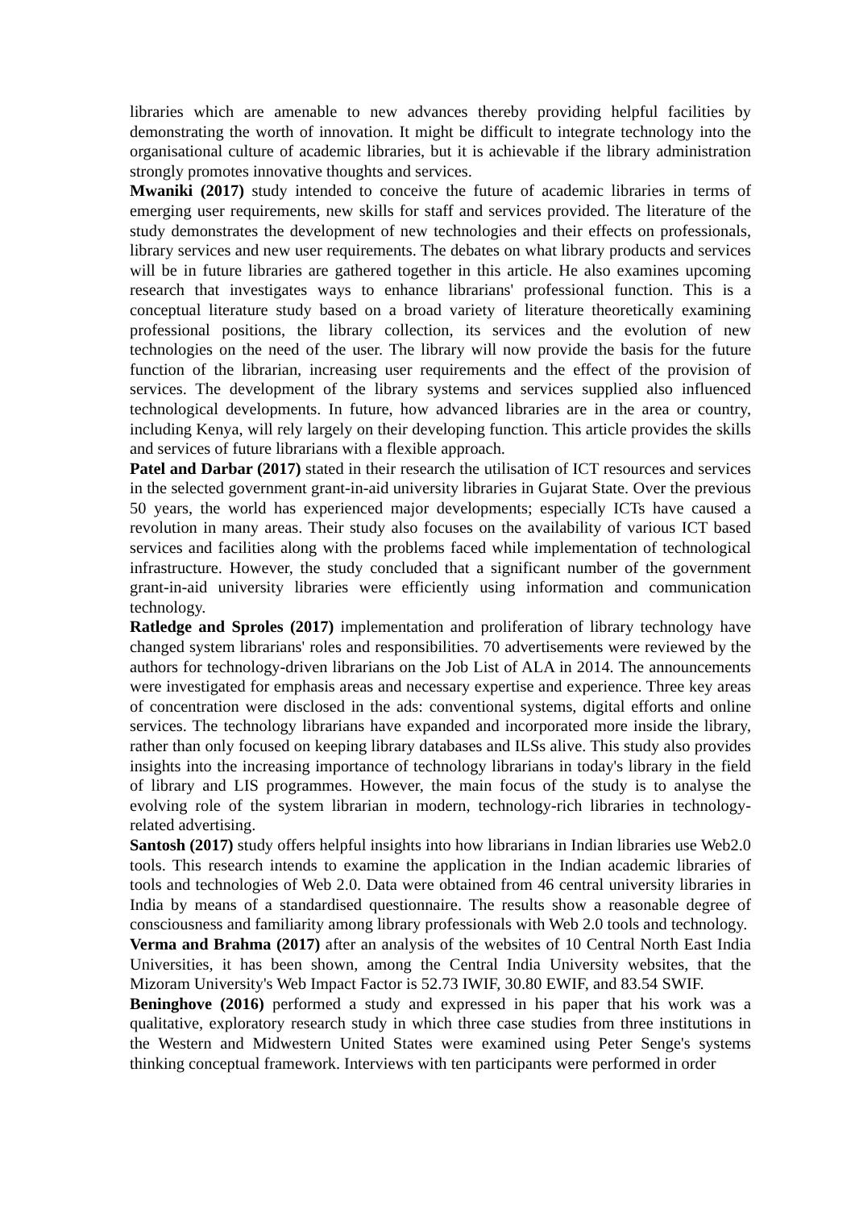libraries which are amenable to new advances thereby providing helpful facilities by demonstrating the worth of innovation. It might be difficult to integrate technology into the organisational culture of academic libraries, but it is achievable if the library administration strongly promotes innovative thoughts and services.
Mwaniki (2017) study intended to conceive the future of academic libraries in terms of emerging user requirements, new skills for staff and services provided. The literature of the study demonstrates the development of new technologies and their effects on professionals, library services and new user requirements. The debates on what library products and services will be in future libraries are gathered together in this article. He also examines upcoming research that investigates ways to enhance librarians' professional function. This is a conceptual literature study based on a broad variety of literature theoretically examining professional positions, the library collection, its services and the evolution of new technologies on the need of the user. The library will now provide the basis for the future function of the librarian, increasing user requirements and the effect of the provision of services. The development of the library systems and services supplied also influenced technological developments. In future, how advanced libraries are in the area or country, including Kenya, will rely largely on their developing function. This article provides the skills and services of future librarians with a flexible approach.
Patel and Darbar (2017) stated in their research the utilisation of ICT resources and services in the selected government grant-in-aid university libraries in Gujarat State. Over the previous 50 years, the world has experienced major developments; especially ICTs have caused a revolution in many areas. Their study also focuses on the availability of various ICT based services and facilities along with the problems faced while implementation of technological infrastructure. However, the study concluded that a significant number of the government grant-in-aid university libraries were efficiently using information and communication technology.
Ratledge and Sproles (2017) implementation and proliferation of library technology have changed system librarians' roles and responsibilities. 70 advertisements were reviewed by the authors for technology-driven librarians on the Job List of ALA in 2014. The announcements were investigated for emphasis areas and necessary expertise and experience. Three key areas of concentration were disclosed in the ads: conventional systems, digital efforts and online services. The technology librarians have expanded and incorporated more inside the library, rather than only focused on keeping library databases and ILSs alive. This study also provides insights into the increasing importance of technology librarians in today's library in the field of library and LIS programmes. However, the main focus of the study is to analyse the evolving role of the system librarian in modern, technology-rich libraries in technology-related advertising.
Santosh (2017) study offers helpful insights into how librarians in Indian libraries use Web2.0 tools. This research intends to examine the application in the Indian academic libraries of tools and technologies of Web 2.0. Data were obtained from 46 central university libraries in India by means of a standardised questionnaire. The results show a reasonable degree of consciousness and familiarity among library professionals with Web 2.0 tools and technology.
Verma and Brahma (2017) after an analysis of the websites of 10 Central North East India Universities, it has been shown, among the Central India University websites, that the Mizoram University's Web Impact Factor is 52.73 IWIF, 30.80 EWIF, and 83.54 SWIF.
Beninghove (2016) performed a study and expressed in his paper that his work was a qualitative, exploratory research study in which three case studies from three institutions in the Western and Midwestern United States were examined using Peter Senge's systems thinking conceptual framework. Interviews with ten participants were performed in order